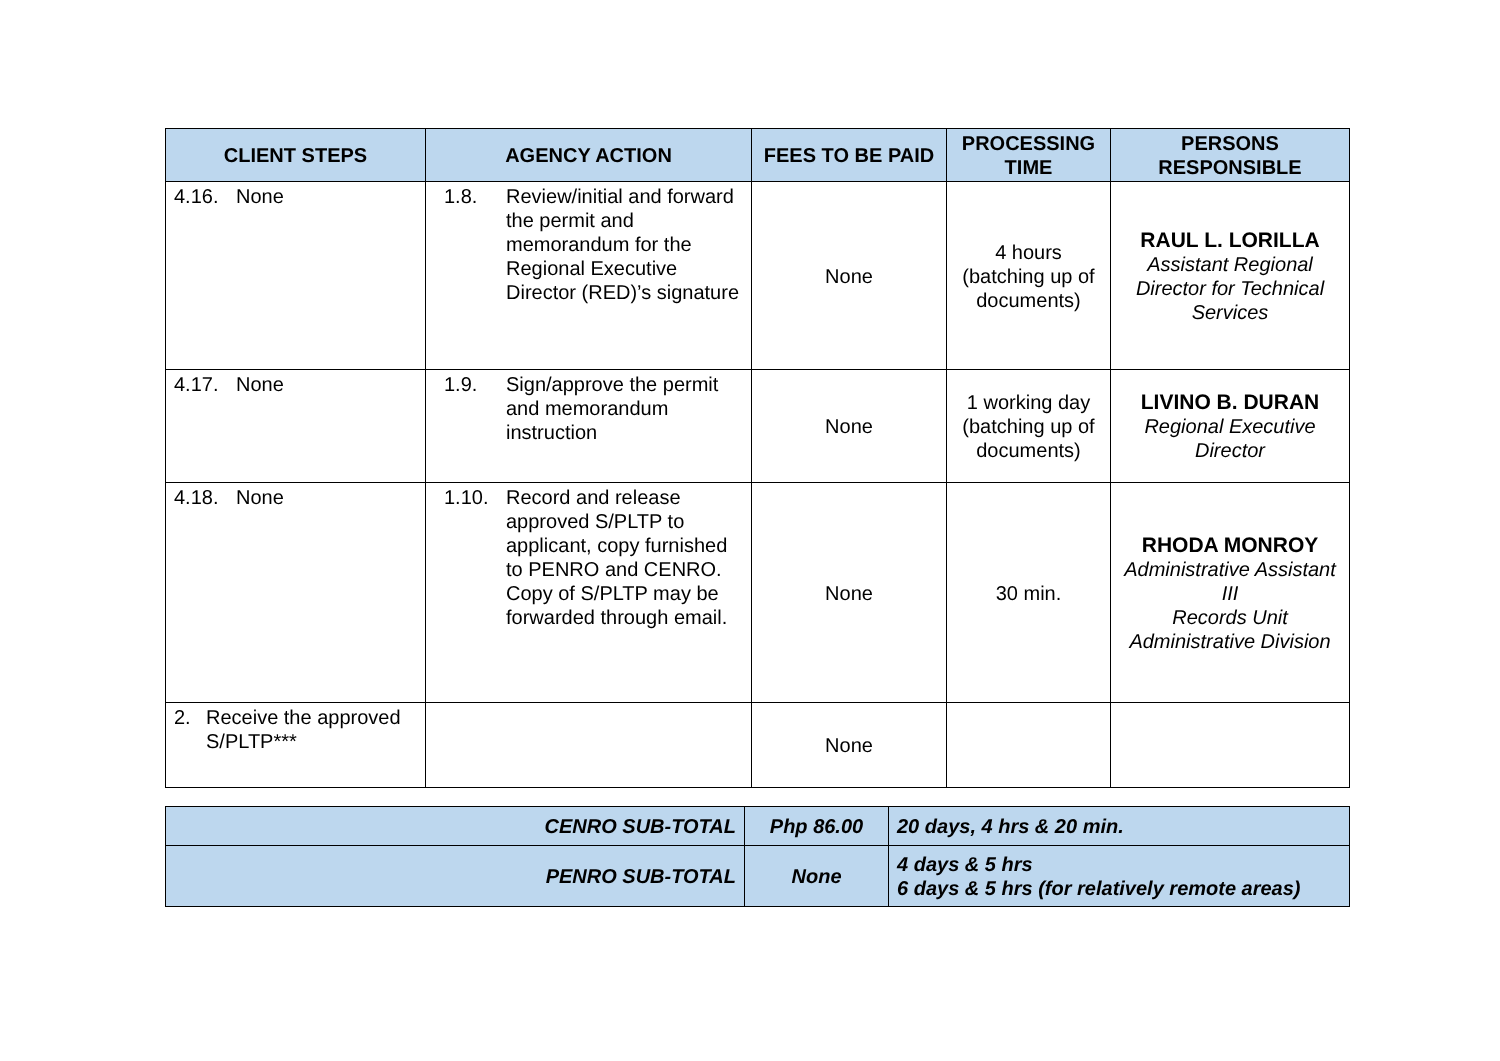| CLIENT STEPS | AGENCY ACTION | FEES TO BE PAID | PROCESSING TIME | PERSONS RESPONSIBLE |
| --- | --- | --- | --- | --- |
| 4.16. None | 1.8. Review/initial and forward the permit and memorandum for the Regional Executive Director (RED)’s signature | None | 4 hours (batching up of documents) | RAUL L. LORILLA Assistant Regional Director for Technical Services |
| 4.17. None | 1.9. Sign/approve the permit and memorandum instruction | None | 1 working day (batching up of documents) | LIVINO B. DURAN Regional Executive Director |
| 4.18. None | 1.10. Record and release approved S/PLTP to applicant, copy furnished to PENRO and CENRO. Copy of S/PLTP may be forwarded through email. | None | 30 min. | RHODA MONROY Administrative Assistant III Records Unit Administrative Division |
| 2. Receive the approved S/PLTP*** | | None | | |
| CENRO SUB-TOTAL | Php 86.00 | 20 days, 4 hrs & 20 min. |
| PENRO SUB-TOTAL | None | 4 days & 5 hrs 6 days & 5 hrs (for relatively remote areas) |